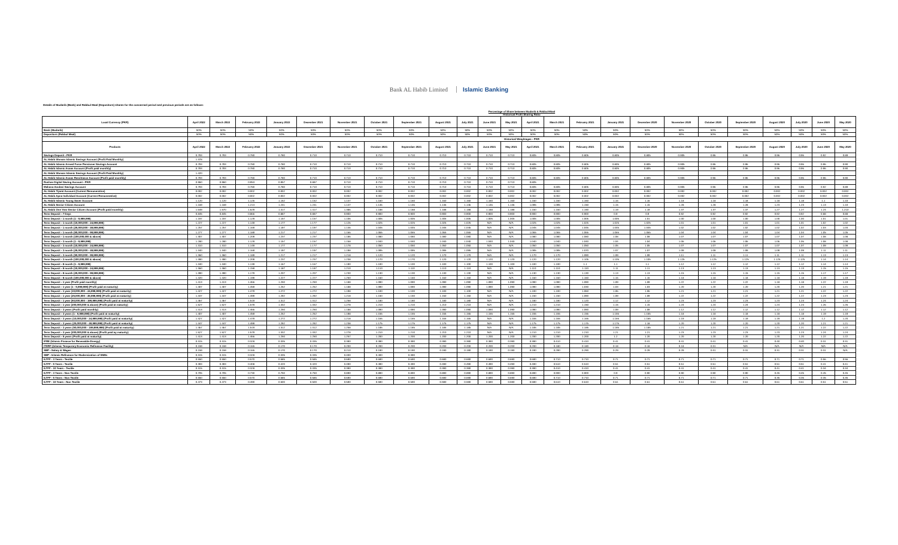Bank AL Habib Limited Islamic Banking
Details of Mudarib (Bank) and Rabbul Maal (Depositors) shares for the concerned period and previous periods are as follows:
| | Percentage of Share between Mudarib & Rabbul-Maal Historical Profit Sharing Ratio | | | | | | | | | | | | | | | | | | | | | | | |
| Local Currency (PKR) | April 2022 | March 2022 | February 2022 | January 2022 | December 2021 | November 2021 | October 2021 | September 2021 | August 2021 | July 2021 | June 2021 | May 2021 | April 2021 | March 2021 | February 2021 | January 2021 | December 2020 | November 2020 | October 2020 | September 2020 | August 2020 | July 2020 | June 2020 | May 2020 |
| Bank (Mudarib) | 50% | 50% | 50% | 50% | 50% | 50% | 50% | 50% | 50% | 50% | 50% | 50% | 50% | 50% | 50% | 50% | 50% | 50% | 50% | 50% | 50% | 50% | 50% | 50% |
| Depositors (Rabbul Maal) | 50% | 50% | 50% | 50% | 50% | 50% | 50% | 50% | 50% | 50% | 50% | 50% | 50% | 50% | 50% | 50% | 50% | 50% | 50% | 50% | 50% | 50% | 50% | 50% |
| | Historical Weightages - PKR | | | | | | | | | | | | | | | | | | | | | | | |
| Products | April 2022 | March 2022 | February 2022 | January 2022 | December 2021 | November 2021 | October 2021 | September 2021 | August 2021 | July 2021 | June 2021 | May 2021 | April 2021 | March 2021 | February 2021 | January 2021 | December 2020 | November 2020 | October 2020 | September 2020 | August 2020 | July 2020 | June 2020 | May 2020 |
| Savings Deposit - PKR | 0.793 | 0.793 | 0.780 | 0.780 | 0.710 | 0.710 | 0.710 | 0.710 | 0.710 | 0.710 | 0.710 | 0.710 | 0.805 | 0.805 | 0.805 | 0.805 | 0.805 | 0.905 | 0.96 | 0.96 | 0.96 | 0.96 | 0.92 | 0.89 |
| AL Habib Woman Islamic Savings Account (Profit Paid Monthly) | 1.378 | | | | | | | | | | | | | | | | | | | | | | | |
| AL Habib Islamic Armed Force Pensioner Savings Account | 0.793 | 0.793 | 0.780 | 0.780 | 0.710 | 0.710 | 0.710 | 0.710 | 0.710 | 0.710 | 0.710 | 0.710 | 0.805 | 0.805 | 0.805 | 0.805 | 0.805 | 0.905 | 0.96 | 0.96 | 0.96 | 0.96 | 0.96 | 0.90 |
| AL Habib Islamic Asaan Account (Profit paid monthly) | 0.793 | 0.793 | 0.780 | 0.780 | 0.710 | 0.710 | 0.710 | 0.710 | 0.710 | 0.710 | 0.710 | 0.710 | 0.805 | 0.805 | 0.805 | 0.805 | 0.805 | 0.905 | 0.96 | 0.96 | 0.96 | 0.96 | 0.96 | 0.90 |
| AL Habib Woman Islamic Savings Account (Profit Paid Monthly) | 1.420 | | | | | | | | | | | | | | | | | | | | | | | |
| AL Habib Islamic Asaan Remittance Account (Profit paid monthly) | 0.793 | 0.793 | 0.780 | 0.780 | 0.710 | 0.710 | 0.710 | 0.710 | 0.710 | 0.710 | 0.710 | 0.710 | 0.805 | 0.805 | 0.805 | 0.805 | 0.805 | 0.905 | 0.96 | 0.96 | 0.96 | 0.96 | 0.96 | 0.90 |
| Roshan Digital Saving Account - PKR | 0.960 | 0.960 | 0.953 | 0.957 | 0.887 | 0.710 | 0.710 | 0.710 | 0.710 | 0.710 | 0.710 | 0.710 | 0.805 | | | | | | | | | | | |
| Mahana Amdani Savings Account | 0.793 | 0.793 | 0.780 | 0.780 | 0.710 | 0.710 | 0.710 | 0.710 | 0.710 | 0.710 | 0.710 | 0.710 | 0.805 | 0.805 | 0.805 | 0.805 | 0.805 | 0.905 | 0.96 | 0.96 | 0.96 | 0.96 | 0.92 | 0.89 |
| AL Habib Tijarat Account (Current Remunerative) | 0.002 | 0.002 | 0.002 | 0.002 | 0.002 | 0.002 | 0.002 | 0.002 | 0.002 | 0.002 | 0.002 | 0.002 | 0.002 | 0.002 | 0.002 | 0.002 | 0.002 | 0.002 | 0.002 | 0.002 | 0.002 | 0.002 | 0.002 | 0.002 |
| AL Habib Apna Individual Account (Current Remunerative) | 0.002 | 0.002 | 0.002 | 0.002 | 0.002 | 0.002 | 0.002 | 0.002 | 0.002 | 0.002 | 0.002 | 0.002 | 0.002 | 0.002 | 0.002 | 0.002 | 0.002 | 0.002 | 0.002 | 0.002 | 0.002 | 0.002 | 0.002 | 0.002 |
| AL Habib Islamic Young Saver Account | 1.120 | 1.120 | 1.126 | 1.152 | 1.152 | 1.147 | 1.160 | 1.160 | 1.160 | 1.160 | 1.160 | 1.160 | 1.160 | 1.160 | 1.160 | 1.16 | 1.16 | 1.18 | 1.18 | 1.18 | 1.18 | 1.18 | 1.1 | 1.10 |
| AL Habib Senior Citizen Account | 1.169 | 1.169 | 1.213 | 1.241 | 1.241 | 1.147 | 1.146 | 1.146 | 1.146 | 1.146 | 1.146 | 1.146 | 1.095 | 1.095 | 1.150 | 1.15 | 1.15 | 1.28 | 1.28 | 1.28 | 1.23 | 1.23 | 1.13 | 1.10 |
| AL Habib One Year Senior Citizen Account (Profit paid monthly) | 1.649 | 1.570 | 1.629 | 1.417 | 1.417 | 1.386 | 1.188 | 1.188 | 1.188 | 1.188 | 1.188 | 1.188 | 1.160 | 1.160 | 1.190 | 1.19 | 1.19 | 1.37 | 1.37 | 1.37 | 1.27 | 1.27 | 1.24 | 1.210 |
| Term Deposit - 7 Days | 0.845 | 0.845 | 0.866 | 0.887 | 0.887 | 0.900 | 0.900 | 0.900 | 0.900 | 0.900 | 0.900 | 0.900 | 0.900 | 0.900 | 0.900 | 0.9 | 0.9 | 0.92 | 0.92 | 0.92 | 0.92 | 0.92 | 0.88 | 0.88 |
| Term Deposit - 1 month (1 - 9,999,999) | 1.197 | 1.197 | 1.129 | 1.157 | 1.157 | 1.106 | 1.005 | 1.005 | 1.005 | 1.005 | 1.005 | 1.005 | 1.005 | 1.005 | 1.005 | 1.005 | 1.01 | 1.00 | 1.00 | 1.00 | 1.00 | 1.00 | 1.01 | 1.01 |
| Term Deposit - 1 month (10,000,000 - 24,999,999) | 1.227 | 1.227 | 1.149 | 1.177 | 1.177 | 1.126 | 1.025 | 1.025 | 1.025 | 1.025 | N/A | N/A | 1.025 | 1.025 | 1.025 | 1.025 | 1.025 | 1.01 | 1.01 | 1.01 | 1.01 | 1.01 | 1.02 | 1.02 |
| Term Deposit - 1 month (25,000,000 - 49,999,999) | 1.257 | 1.257 | 1.169 | 1.197 | 1.197 | 1.146 | 1.045 | 1.045 | 1.045 | 1.045 | N/A | N/A | 1.045 | 1.045 | 1.045 | 1.045 | 1.045 | 1.02 | 1.02 | 1.02 | 1.02 | 1.02 | 1.03 | 1.03 |
| Term Deposit - 1 month (50,000,000 - 99,999,999) | 1.277 | 1.277 | 1.189 | 1.217 | 1.217 | 1.166 | 1.065 | 1.065 | 1.065 | 1.065 | N/A | N/A | 1.065 | 1.065 | 1.065 | 1.065 | 1.065 | 1.04 | 1.04 | 1.04 | 1.04 | 1.04 | 1.05 | 1.05 |
| Term Deposit - 1 month (100,000,000 & above) | 1.307 | 1.307 | 1.209 | 1.237 | 1.237 | 1.186 | 1.080 | 1.080 | 1.080 | 1.080 | N/A | N/A | 1.080 | 1.080 | 1.080 | 1.08 | 1.08 | 1.07 | 1.07 | 1.07 | 1.07 | 1.07 | 1.08 | 1.08 |
| Term Deposit - 3 month (1 - 9,999,999) | 1.280 | 1.280 | 1.129 | 1.157 | 1.157 | 1.158 | 1.040 | 1.040 | 1.040 | 1.040 | 1.040 | 1.040 | 1.040 | 1.040 | 1.040 | 1.04 | 1.04 | 1.06 | 1.06 | 1.06 | 1.06 | 1.06 | 1.08 | 1.08 |
| Term Deposit - 3 month (10,000,000 - 24,999,999) | 1.310 | 1.310 | 1.149 | 1.177 | 1.177 | 1.178 | 1.050 | 1.050 | 1.050 | 1.050 | N/A | N/A | 1.050 | 1.050 | 1.050 | 1.05 | 1.05 | 1.07 | 1.07 | 1.07 | 1.07 | 1.07 | 1.09 | 1.09 |
| Term Deposit - 3 month (25,000,000 - 49,999,999) | 1.340 | 1.340 | 1.169 | 1.197 | 1.197 | 1.198 | 1.095 | 1.095 | 1.095 | 1.095 | N/A | N/A | 1.095 | 1.095 | 1.070 | 1.07 | 1.07 | 1.09 | 1.09 | 1.09 | 1.09 | 1.09 | 1.11 | 1.11 |
| Term Deposit - 3 month (50,000,000 - 99,999,999) | 1.360 | 1.360 | 1.189 | 1.217 | 1.217 | 1.218 | 1.120 | 1.120 | 1.170 | 1.170 | N/A | N/A | 1.170 | 1.170 | 1.090 | 1.09 | 1.09 | 1.11 | 1.11 | 1.11 | 1.11 | 1.11 | 1.13 | 1.13 |
| Term Deposit - 3 month (100,000,000 & above) | 1.390 | 1.390 | 1.209 | 1.237 | 1.237 | 1.238 | 1.170 | 1.170 | 1.120 | 1.120 | 1.120 | 1.120 | 1.120 | 1.120 | 1.105 | 1.105 | 1.105 | 1.125 | 1.125 | 1.125 | 1.125 | 1.125 | 1.14 | 1.14 |
| Term Deposit - 6 month (1 - 9,999,999) | 1.340 | 1.340 | 1.139 | 1.167 | 1.167 | 1.190 | 1.100 | 1.100 | 1.100 | 1.100 | 1.100 | 1.100 | 1.100 | 1.100 | 1.1 | 1.1 | 1.1 | 1.12 | 1.12 | 1.12 | 1.12 | 1.12 | 1.14 | 1.14 |
| Term Deposit - 6 month (10,000,000 - 24,999,999) | 1.360 | 1.360 | 1.159 | 1.187 | 1.187 | 1.210 | 1.110 | 1.110 | 1.110 | 1.110 | N/A | N/A | 1.110 | 1.110 | 1.110 | 1.11 | 1.11 | 1.13 | 1.13 | 1.13 | 1.13 | 1.13 | 1.15 | 1.15 |
| Term Deposit - 6 month (25,000,000 - 99,999,999) | 1.390 | 1.390 | 1.179 | 1.207 | 1.207 | 1.230 | 1.130 | 1.130 | 1.130 | 1.130 | N/A | N/A | 1.130 | 1.130 | 1.130 | 1.13 | 1.13 | 1.15 | 1.15 | 1.15 | 1.15 | 1.15 | 1.17 | 1.17 |
| Term Deposit - 6 month (100,000,000 & above) | 1.420 | 1.420 | 1.199 | 1.227 | 1.227 | 1.250 | 1.160 | 1.160 | 1.160 | 1.160 | N/A | N/A | 1.160 | 1.160 | 1.160 | 1.16 | 1.16 | 1.18 | 1.18 | 1.18 | 1.18 | 1.18 | 1.19 | 1.19 |
| Term Deposit - 1 year (Profit paid monthly) | 1.413 | 1.413 | 1.466 | 1.250 | 1.250 | 1.188 | 1.090 | 1.090 | 1.090 | 1.090 | 1.090 | 1.090 | 1.090 | 1.090 | 1.090 | 1.09 | 1.09 | 1.22 | 1.22 | 1.22 | 1.18 | 1.18 | 1.22 | 1.19 |
| Term Deposit - 1 year (1 - 9,999,999) (Profit paid at maturity) | 1.407 | 1.407 | 1.459 | 1.252 | 1.252 | 1.188 | 1.090 | 1.090 | 1.090 | 1.090 | 1.090 | 1.090 | 1.090 | 1.090 | 1.030 | 1.03 | 1.03 | 1.20 | 1.20 | 1.20 | 1.20 | 1.20 | 1.21 | 1.21 |
| Term Deposit - 1 year (10,000,000 - 24,999,999) (Profit paid at maturity) | 1.427 | 1.427 | 1.479 | 1.272 | 1.272 | 1.198 | 1.100 | 1.100 | 1.100 | 1.100 | N/A | N/A | 1.100 | 1.100 | 1.060 | 1.06 | 1.06 | 1.21 | 1.21 | 1.21 | 1.21 | 1.21 | 1.22 | 1.22 |
| Term Deposit - 1 year (25,000,000 - 49,999,999) (Profit paid at maturity) | 1.447 | 1.447 | 1.499 | 1.292 | 1.292 | 1.218 | 1.150 | 1.150 | 1.150 | 1.150 | N/A | N/A | 1.150 | 1.150 | 1.090 | 1.09 | 1.09 | 1.22 | 1.22 | 1.22 | 1.22 | 1.22 | 1.23 | 1.23 |
| Term Deposit - 1 year (50,000,000 - 199,999,999) (Profit paid at maturity) | 1.467 | 1.467 | 1.519 | 1.312 | 1.312 | 1.258 | 1.180 | 1.180 | 1.180 | 1.180 | N/A | N/A | 1.180 | 1.180 | 1.120 | 1.12 | 1.12 | 1.23 | 1.23 | 1.23 | 1.23 | 1.23 | 1.24 | 1.24 |
| Term Deposit - 1 year (200,000,000 & above) (Profit paid at maturity) | 1.527 | 1.527 | 1.579 | 1.332 | 1.332 | 1.278 | 1.210 | 1.210 | 1.210 | 1.210 | N/A | N/A | 1.210 | 1.210 | 1.150 | 1.15 | 1.15 | 1.24 | 1.24 | 1.24 | 1.24 | 1.24 | 1.26 | 1.26 |
| Term Deposit - 3 years (Profit paid monthly) | 1.413 | 1.413 | 1.466 | 1.250 | 1.250 | 1.188 | 1.090 | 1.090 | 1.090 | 1.090 | 1.090 | 1.090 | 1.090 | 1.090 | 1.090 | 1.09 | 1.09 | 1.12 | 1.12 | 1.12 | 1.12 | 1.12 | 1.12 | 1.12 |
| Term Deposit - 3 years (1 - 9,999,999) (Profit paid at maturity) | 1.407 | 1.407 | 1.459 | 1.252 | 1.252 | 1.198 | 1.155 | 1.155 | 1.155 | 1.155 | 1.155 | 1.155 | 1.155 | 1.155 | 1.155 | 1.155 | 1.155 | 1.18 | 1.18 | 1.18 | 1.18 | 1.18 | 1.19 | 1.19 |
| Term Deposit - 3 years (10,000,000 - 24,999,999) (Profit paid at maturity) | 1.427 | 1.427 | 1.479 | 1.272 | 1.272 | 1.218 | 1.165 | 1.165 | 1.165 | 1.165 | N/A | N/A | 1.165 | 1.165 | 1.165 | 1.165 | 1.165 | 1.19 | 1.19 | 1.19 | 1.19 | 1.19 | 1.2 | 1.20 |
| Term Deposit - 3 years (25,000,000 - 49,999,999) (Profit paid at maturity) | 1.447 | 1.447 | 1.499 | 1.292 | 1.292 | 1.238 | 1.175 | 1.175 | 1.175 | 1.175 | N/A | N/A | 1.175 | 1.175 | 1.175 | 1.175 | 1.18 | 1.20 | 1.20 | 1.20 | 1.20 | 1.20 | 1.21 | 1.21 |
| Term Deposit - 3 years (50,000,000 - 199,999,999) (Profit paid at maturity) | 1.467 | 1.467 | 1.519 | 1.312 | 1.312 | 1.258 | 1.185 | 1.185 | 1.185 | 1.185 | N/A | N/A | 1.185 | 1.185 | 1.185 | 1.185 | 1.185 | 1.21 | 1.21 | 1.21 | 1.21 | 1.21 | 1.22 | 1.22 |
| Term Deposit - 3 year (200,000,000 & above) (Profit paid ay maturity) | 1.527 | 1.527 | 1.579 | 1.332 | 1.332 | 1.278 | 1.210 | 1.210 | 1.210 | 1.210 | N/A | N/A | 1.210 | 1.210 | 1.210 | 1.21 | 1.21 | 1.23 | 1.23 | 1.23 | 1.23 | 1.23 | 1.24 | 1.24 |
| Term Deposit - 5 years (Profit paid at maturity) | 1.413 | 1.413 | 1.466 | 1.250 | 1.250 | 1.257 | 1.200 | 1.200 | 1.200 | 1.200 | 1.200 | 1.200 | 1.200 | 1.200 | 1.200 | 1.2 | 1.20 | 1.20 | 1.20 | 1.20 | 1.20 | 1.20 | 1.22 | 1.22 |
| IFRE (Islamic Finance for Renewable Energy) | 0.315 | 0.315 | 0.328 | 0.335 | 0.335 | 0.390 | 0.390 | 0.390 | 0.390 | 0.390 | 0.390 | 0.390 | 0.390 | 0.410 | 0.410 | 0.41 | 0.41 | 0.41 | 0.41 | 0.41 | 0.40 | 0.40 | 0.31 | 0.31 |
| ITERF-(Islamic Temporary Economic Refinance Facility) | 0.159 | 0.159 | 0.165 | 0.170 | 0.170 | 0.200 | 0.200 | 0.200 | 0.200 | 0.200 | 0.200 | 0.200 | 0.200 | 0.180 | 0.180 | 0.18 | 0.18 | 0.18 | 0.31 | N/A | N/A | N/A | N/A | N/A |
| SBP - Salary & Wages | 0.159 | 0.159 | 0.165 | 0.170 | 0.170 | 0.210 | 0.190 | 0.190 | 0.190 | 0.190 | 0.190 | 0.190 | 0.190 | 0.290 | 0.290 | 0.29 | 0.29 | 0.29 | 0.31 | 0.31 | 0.31 | 0.31 | 0.31 | N/A |
| SBP - Islamic Refinance for Modernization of SMEs | 0.315 | 0.315 | 0.328 | 0.335 | 0.335 | 0.400 | 0.400 | 0.390 | | | | | | | | | | | | | | | | |
| ILTFF - 3 Years - Textile | 0.550 | 0.550 | 0.570 | 0.585 | 0.585 | 0.690 | 0.690 | 0.690 | 0.690 | 0.690 | 0.690 | 0.690 | 0.690 | 0.710 | 0.710 | 0.71 | 0.71 | 0.71 | 0.71 | 0.71 | 0.71 | 0.71 | 0.56 | 0.56 |
| ILTFF - 5 Years - Textile | 0.393 | 0.393 | 0.408 | 0.420 | 0.420 | 0.490 | 0.490 | 0.490 | 0.490 | 0.490 | 0.490 | 0.490 | 0.490 | 0.510 | 0.510 | 0.51 | 0.51 | 0.51 | 0.51 | 0.51 | 0.51 | 0.51 | 0.41 | 0.41 |
| ILTFF - 10 Years - Textile | 0.315 | 0.315 | 0.328 | 0.335 | 0.335 | 0.390 | 0.390 | 0.390 | 0.390 | 0.390 | 0.390 | 0.390 | 0.390 | 0.410 | 0.410 | 0.41 | 0.41 | 0.41 | 0.41 | 0.41 | 0.41 | 0.41 | 0.34 | 0.34 |
| ILTFF - 3 Years - Non Textile | 0.705 | 0.705 | 0.730 | 0.750 | 0.750 | 0.890 | 0.890 | 0.890 | 0.890 | 0.890 | 0.890 | 0.890 | 0.890 | 0.900 | 0.900 | 0.9 | 0.90 | 0.90 | 0.90 | 0.90 | 0.45 | 0.45 | 0.45 | 0.45 |
| ILTFF - 5 Years - Non Textile | 0.550 | 0.550 | 0.570 | 0.585 | 0.585 | 0.690 | 0.690 | 0.690 | 0.690 | 0.690 | 0.690 | 0.690 | 0.690 | 0.710 | 0.710 | 0.71 | 0.71 | 0.71 | 0.71 | 0.71 | 0.35 | 0.35 | 0.35 | 0.35 |
| ILTFF - 10 Years - Non Textile | 0.473 | 0.473 | 0.490 | 0.500 | 0.500 | 0.590 | 0.590 | 0.590 | 0.590 | 0.590 | 0.590 | 0.590 | 0.590 | 0.610 | 0.610 | 0.61 | 0.61 | 0.61 | 0.61 | 0.61 | 0.61 | 0.61 | 0.51 | 0.51 |